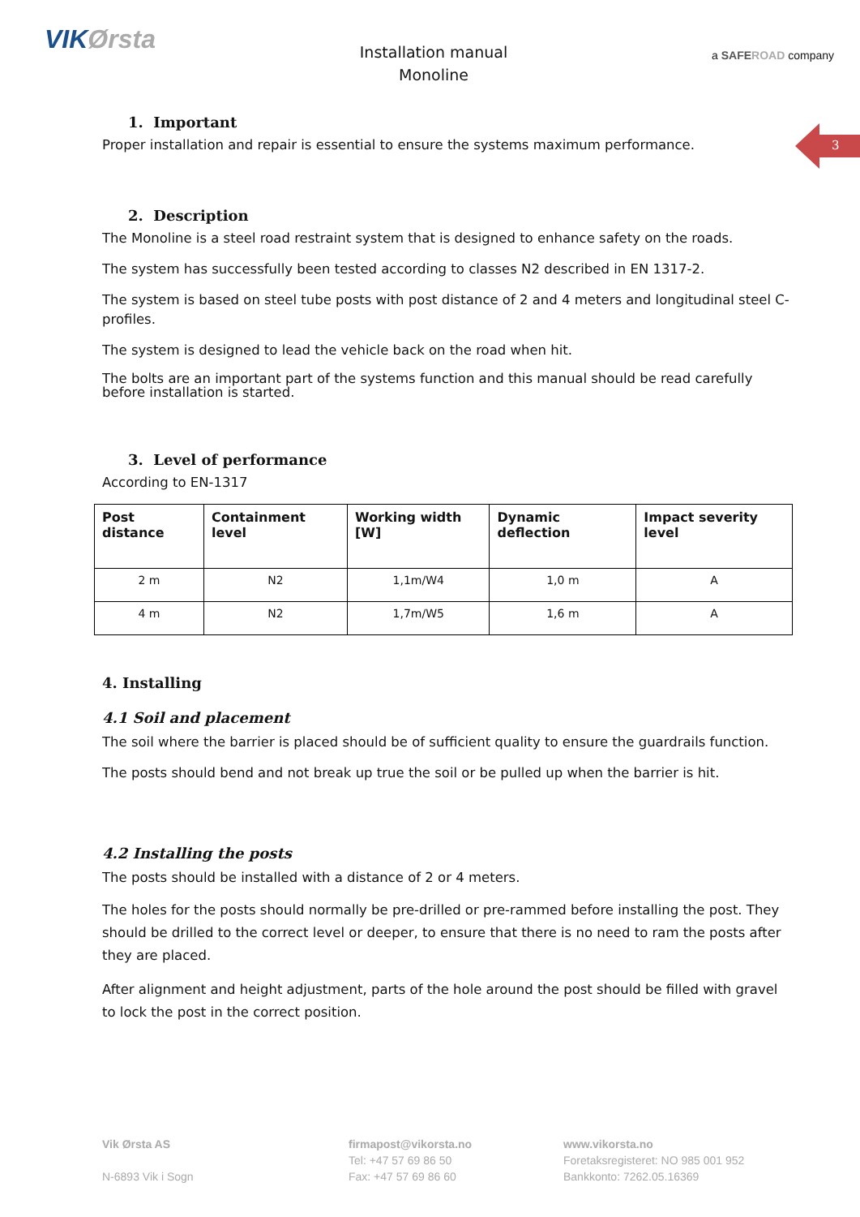VIKØrsta
Installation manual
Monoline
a SAFEROAD company
3
1. Important
Proper installation and repair is essential to ensure the systems maximum performance.
2. Description
The Monoline is a steel road restraint system that is designed to enhance safety on the roads.
The system has successfully been tested according to classes N2 described in EN 1317-2.
The system is based on steel tube posts with post distance of 2 and 4 meters and longitudinal steel C-profiles.
The system is designed to lead the vehicle back on the road when hit.
The bolts are an important part of the systems function and this manual should be read carefully before installation is started.
3. Level of performance
According to EN-1317
| Post distance | Containment level | Working width [W] | Dynamic deflection | Impact severity level |
| --- | --- | --- | --- | --- |
| 2 m | N2 | 1,1m/W4 | 1,0 m | A |
| 4 m | N2 | 1,7m/W5 | 1,6 m | A |
4. Installing
4.1 Soil and placement
The soil where the barrier is placed should be of sufficient quality to ensure the guardrails function.
The posts should bend and not break up true the soil or be pulled up when the barrier is hit.
4.2 Installing the posts
The posts should be installed with a distance of 2 or 4 meters.
The holes for the posts should normally be pre-drilled or pre-rammed before installing the post. They should be drilled to the correct level or deeper, to ensure that there is no need to ram the posts after they are placed.
After alignment and height adjustment, parts of the hole around the post should be filled with gravel to lock the post in the correct position.
Vik Ørsta AS
N-6893 Vik i Sogn
firmapost@vikorsta.no
Tel: +47 57 69 86 50
Fax: +47 57 69 86 60
www.vikorsta.no
Foretaksregisteret: NO 985 001 952
Bankkonto: 7262.05.16369